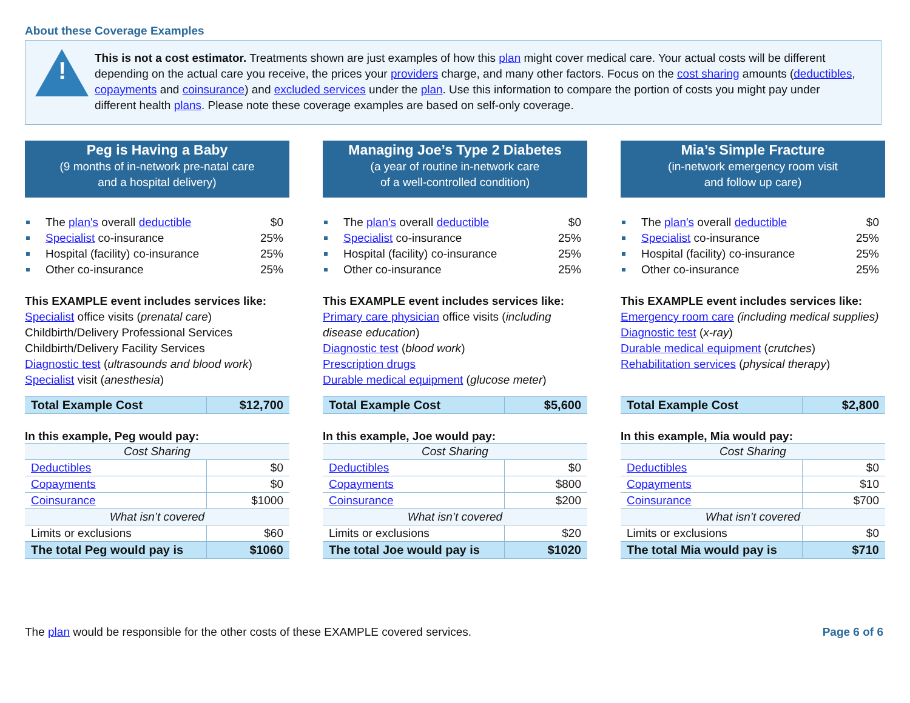About these Coverage Examples
!
This is not a cost estimator. Treatments shown are just examples of how this plan might cover medical care. Your actual costs will be different depending on the actual care you receive, the prices your providers charge, and many other factors. Focus on the cost sharing amounts (deductibles, copayments and coinsurance) and excluded services under the plan. Use this information to compare the portion of costs you might pay under different health plans. Please note these coverage examples are based on self-only coverage.
Peg is Having a Baby
(9 months of in-network pre-natal care
and a hospital delivery)
The plan's overall deductible $0
Specialist co-insurance 25%
Hospital (facility) co-insurance 25%
Other co-insurance 25%
This EXAMPLE event includes services like:
Specialist office visits (prenatal care)
Childbirth/Delivery Professional Services
Childbirth/Delivery Facility Services
Diagnostic test (ultrasounds and blood work)
Specialist visit (anesthesia)
| Total Example Cost | $12,700 |
In this example, Peg would pay:
| Cost Sharing | |
| Deductibles | $0 |
| Copayments | $0 |
| Coinsurance | $1000 |
| What isn’t covered | |
| Limits or exclusions | $60 |
| The total Peg would pay is | $1060 |
Managing Joe’s Type 2 Diabetes
(a year of routine in-network care
of a well-controlled condition)
The plan's overall deductible $0
Specialist co-insurance 25%
Hospital (facility) co-insurance 25%
Other co-insurance 25%
This EXAMPLE event includes services like:
Primary care physician office visits (including disease education)
Diagnostic test (blood work)
Prescription drugs
Durable medical equipment (glucose meter)
| Total Example Cost | $5,600 |
In this example, Joe would pay:
| Cost Sharing | |
| Deductibles | $0 |
| Copayments | $800 |
| Coinsurance | $200 |
| What isn’t covered | |
| Limits or exclusions | $20 |
| The total Joe would pay is | $1020 |
Mia’s Simple Fracture
(in-network emergency room visit
and follow up care)
The plan's overall deductible $0
Specialist co-insurance 25%
Hospital (facility) co-insurance 25%
Other co-insurance 25%
This EXAMPLE event includes services like:
Emergency room care (including medical supplies)
Diagnostic test (x-ray)
Durable medical equipment (crutches)
Rehabilitation services (physical therapy)
| Total Example Cost | $2,800 |
In this example, Mia would pay:
| Cost Sharing | |
| Deductibles | $0 |
| Copayments | $10 |
| Coinsurance | $700 |
| What isn’t covered | |
| Limits or exclusions | $0 |
| The total Mia would pay is | $710 |
The plan would be responsible for the other costs of these EXAMPLE covered services. Page 6 of 6